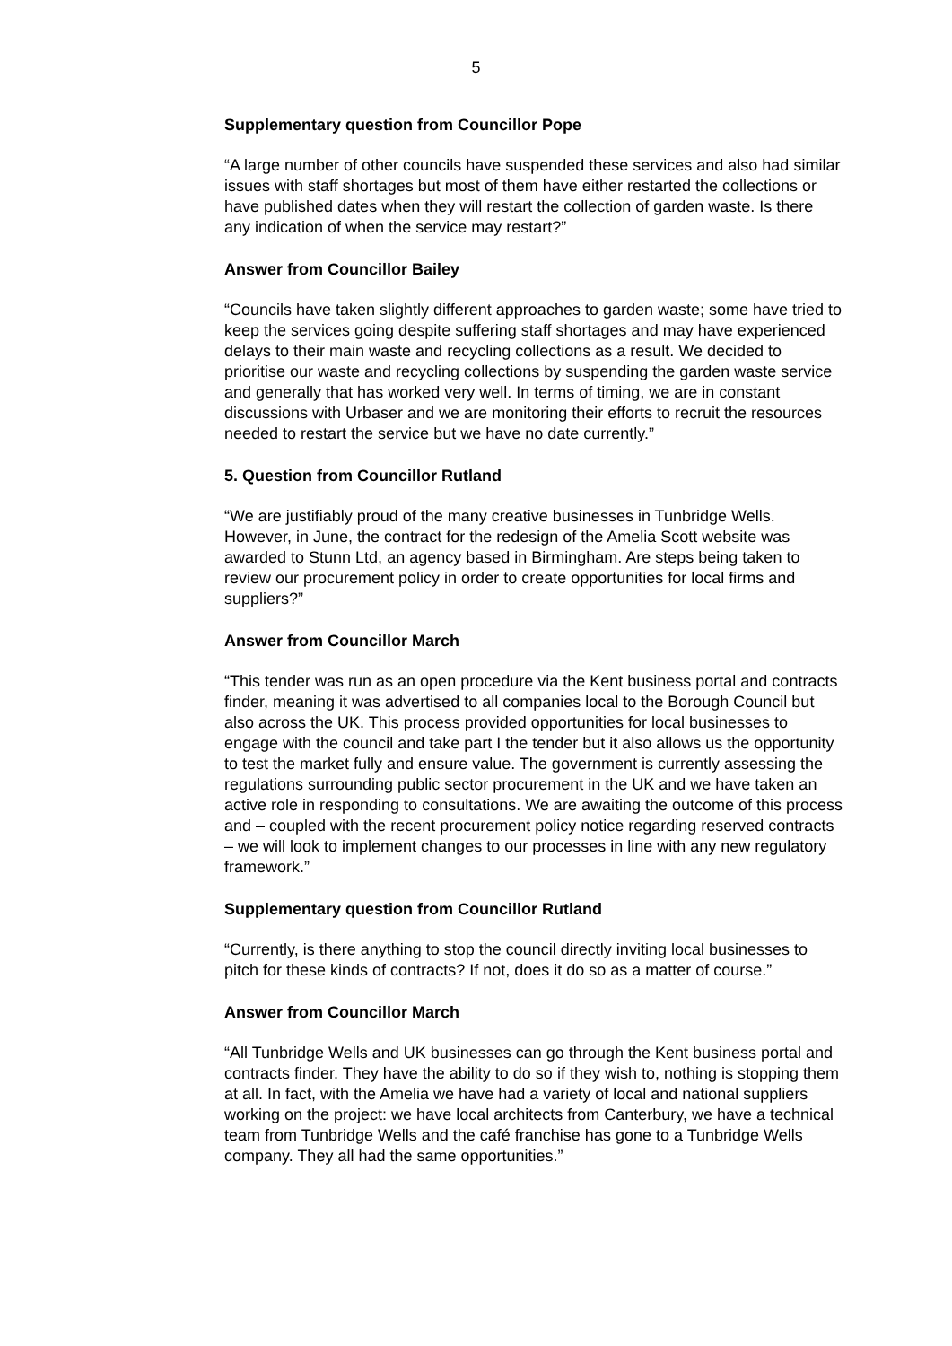5
Supplementary question from Councillor Pope
“A large number of other councils have suspended these services and also had similar issues with staff shortages but most of them have either restarted the collections or have published dates when they will restart the collection of garden waste. Is there any indication of when the service may restart?”
Answer from Councillor Bailey
“Councils have taken slightly different approaches to garden waste; some have tried to keep the services going despite suffering staff shortages and may have experienced delays to their main waste and recycling collections as a result. We decided to prioritise our waste and recycling collections by suspending the garden waste service and generally that has worked very well. In terms of timing, we are in constant discussions with Urbaser and we are monitoring their efforts to recruit the resources needed to restart the service but we have no date currently.”
5. Question from Councillor Rutland
“We are justifiably proud of the many creative businesses in Tunbridge Wells. However, in June, the contract for the redesign of the Amelia Scott website was awarded to Stunn Ltd, an agency based in Birmingham. Are steps being taken to review our procurement policy in order to create opportunities for local firms and suppliers?”
Answer from Councillor March
“This tender was run as an open procedure via the Kent business portal and contracts finder, meaning it was advertised to all companies local to the Borough Council but also across the UK. This process provided opportunities for local businesses to engage with the council and take part I the tender but it also allows us the opportunity to test the market fully and ensure value. The government is currently assessing the regulations surrounding public sector procurement in the UK and we have taken an active role in responding to consultations. We are awaiting the outcome of this process and – coupled with the recent procurement policy notice regarding reserved contracts – we will look to implement changes to our processes in line with any new regulatory framework.”
Supplementary question from Councillor Rutland
“Currently, is there anything to stop the council directly inviting local businesses to pitch for these kinds of contracts? If not, does it do so as a matter of course.”
Answer from Councillor March
“All Tunbridge Wells and UK businesses can go through the Kent business portal and contracts finder. They have the ability to do so if they wish to, nothing is stopping them at all. In fact, with the Amelia we have had a variety of local and national suppliers working on the project: we have local architects from Canterbury, we have a technical team from Tunbridge Wells and the café franchise has gone to a Tunbridge Wells company. They all had the same opportunities.”